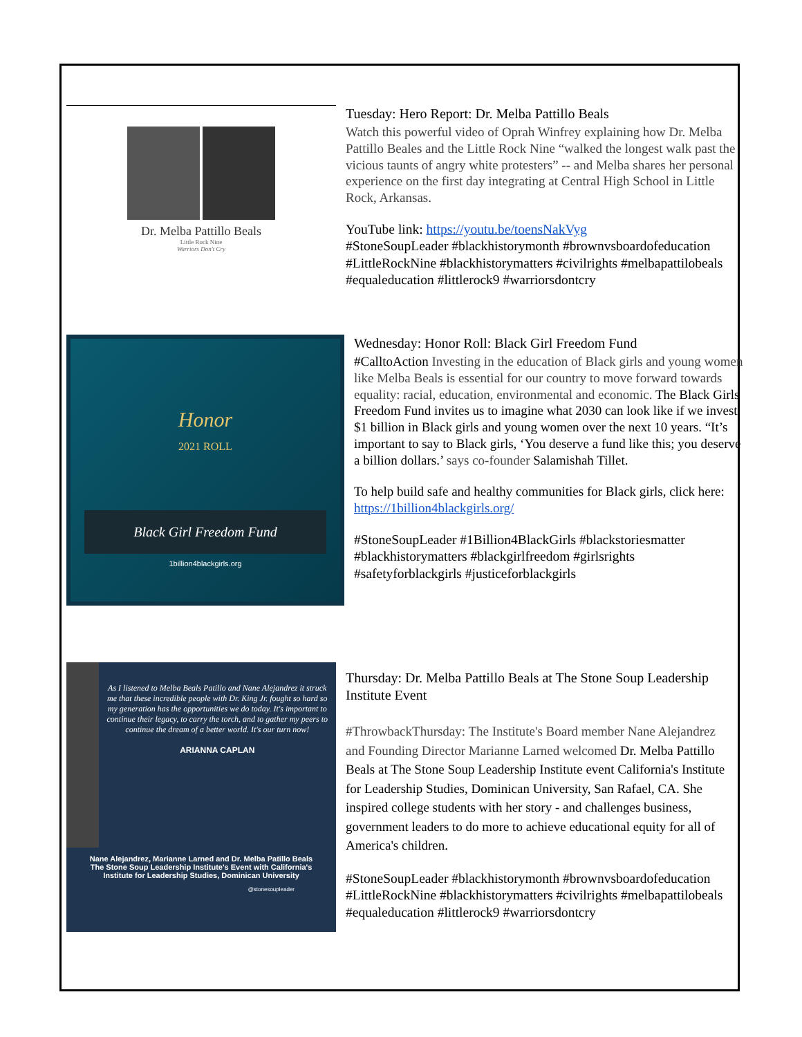Dr. Melba Pattillo Beals
Little Rock Nine
Warriors Don't Cry
Tuesday: Hero Report: Dr. Melba Pattillo Beals
Watch this powerful video of Oprah Winfrey explaining how Dr. Melba Pattillo Beales and the Little Rock Nine “walked the longest walk past the vicious taunts of angry white protesters” -- and Melba shares her personal experience on the first day integrating at Central High School in Little Rock, Arkansas.
YouTube link: https://youtu.be/toensNakVyg
#StoneSoupLeader #blackhistorymonth #brownvsboardofeducation #LittleRockNine #blackhistorymatters #civilrights #melbapattilobeals #equaleducation #littlerock9 #warriorsdontcry
Honor
2021 ROLL
Black Girl Freedom Fund
1billion4blackgirls.org
Wednesday: Honor Roll: Black Girl Freedom Fund
#CalltoAction Investing in the education of Black girls and young women like Melba Beals is essential for our country to move forward towards equality: racial, education, environmental and economic. The Black Girls Freedom Fund invites us to imagine what 2030 can look like if we invest $1 billion in Black girls and young women over the next 10 years. “It’s important to say to Black girls, ‘You deserve a fund like this; you deserve a billion dollars.’ says co-founder Salamishah Tillet.
To help build safe and healthy communities for Black girls, click here: https://1billion4blackgirls.org/
#StoneSoupLeader #1Billion4BlackGirls #blackstoriesmatter #blackhistorymatters #blackgirlfreedom #girlsrights #safetyforblackgirls #justiceforblackgirls
As I listened to Melba Beals Patillo and Nane Alejandrez it struck me that these incredible people with Dr. King Jr. fought so hard so my generation has the opportunities we do today. It's important to continue their legacy, to carry the torch, and to gather my peers to continue the dream of a better world. It's our turn now!
ARIANNA CAPLAN
Nane Alejandrez, Marianne Larned and Dr. Melba Patillo Beals The Stone Soup Leadership Institute's Event with California's Institute for Leadership Studies, Dominican University
@stonesoupleader
Thursday: Dr. Melba Pattillo Beals at The Stone Soup Leadership Institute Event
#ThrowbackThursday: The Institute's Board member Nane Alejandrez and Founding Director Marianne Larned welcomed Dr. Melba Pattillo Beals at The Stone Soup Leadership Institute event California's Institute for Leadership Studies, Dominican University, San Rafael, CA. She inspired college students with her story - and challenges business, government leaders to do more to achieve educational equity for all of America's children.
#StoneSoupLeader #blackhistorymonth #brownvsboardofeducation #LittleRockNine #blackhistorymatters #civilrights #melbapattilobeals #equaleducation #littlerock9 #warriorsdontcry